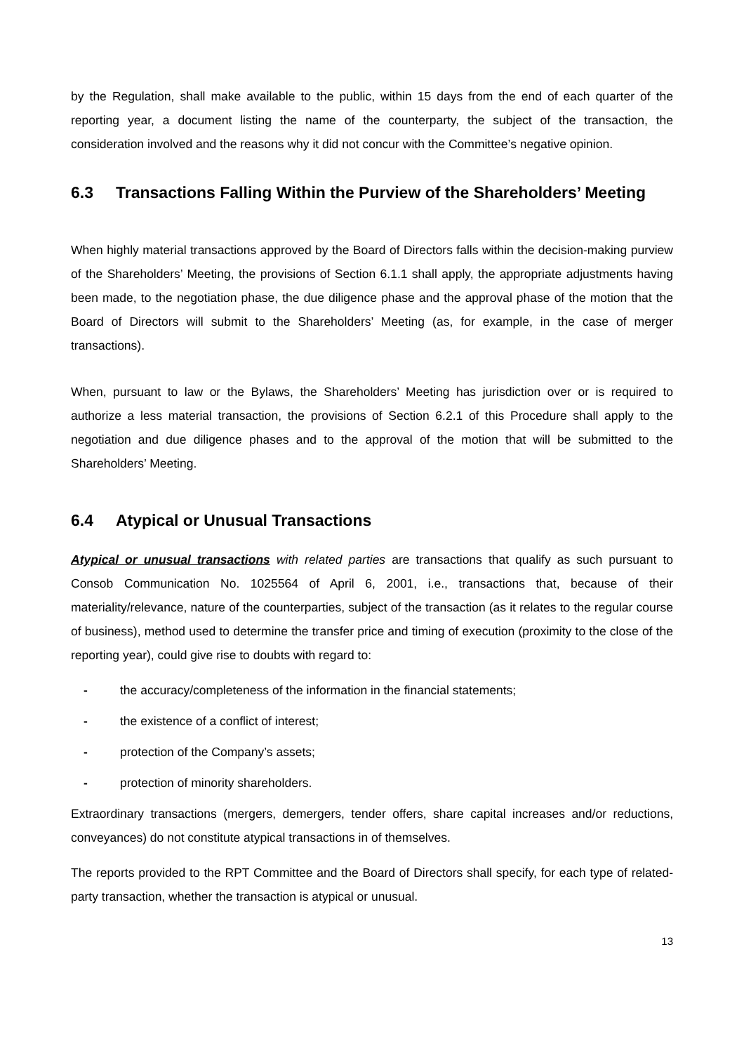by the Regulation, shall make available to the public, within 15 days from the end of each quarter of the reporting year, a document listing the name of the counterparty, the subject of the transaction, the consideration involved and the reasons why it did not concur with the Committee’s negative opinion.
6.3 Transactions Falling Within the Purview of the Shareholders’ Meeting
When highly material transactions approved by the Board of Directors falls within the decision-making purview of the Shareholders’ Meeting, the provisions of Section 6.1.1 shall apply, the appropriate adjustments having been made, to the negotiation phase, the due diligence phase and the approval phase of the motion that the Board of Directors will submit to the Shareholders’ Meeting (as, for example, in the case of merger transactions).
When, pursuant to law or the Bylaws, the Shareholders’ Meeting has jurisdiction over or is required to authorize a less material transaction, the provisions of Section 6.2.1 of this Procedure shall apply to the negotiation and due diligence phases and to the approval of the motion that will be submitted to the Shareholders’ Meeting.
6.4 Atypical or Unusual Transactions
Atypical or unusual transactions with related parties are transactions that qualify as such pursuant to Consob Communication No. 1025564 of April 6, 2001, i.e., transactions that, because of their materiality/relevance, nature of the counterparties, subject of the transaction (as it relates to the regular course of business), method used to determine the transfer price and timing of execution (proximity to the close of the reporting year), could give rise to doubts with regard to:
- the accuracy/completeness of the information in the financial statements;
- the existence of a conflict of interest;
- protection of the Company’s assets;
- protection of minority shareholders.
Extraordinary transactions (mergers, demergers, tender offers, share capital increases and/or reductions, conveyances) do not constitute atypical transactions in of themselves.
The reports provided to the RPT Committee and the Board of Directors shall specify, for each type of related-party transaction, whether the transaction is atypical or unusual.
13